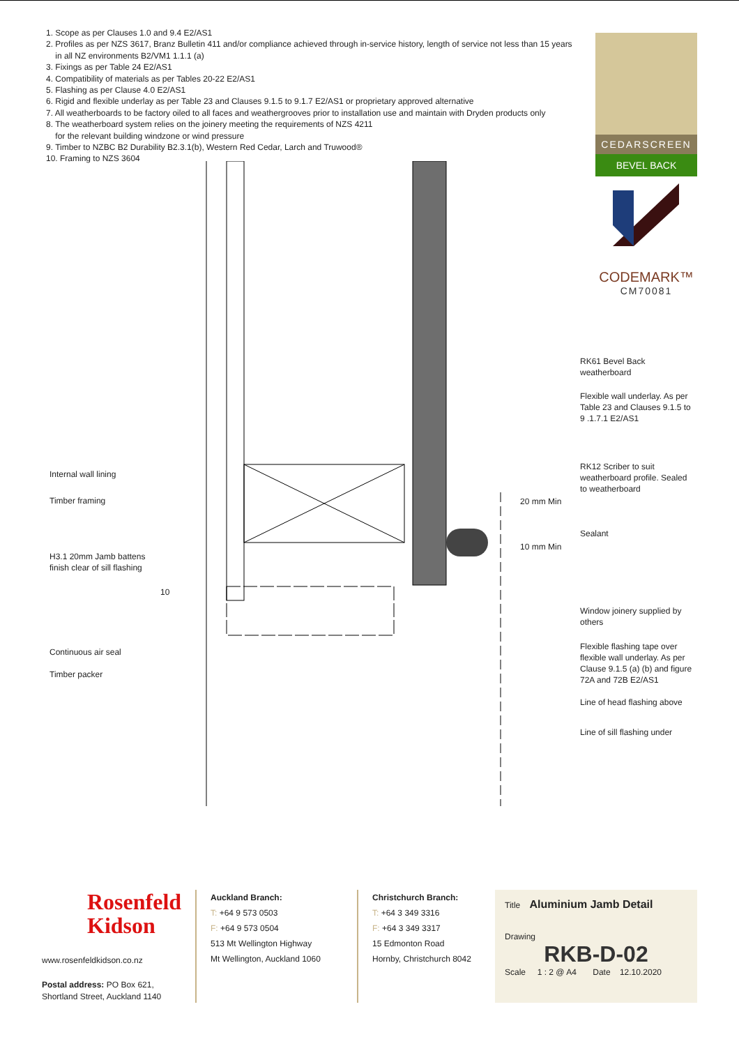1. Scope as per Clauses 1.0 and 9.4 E2/AS1
2. Profiles as per NZS 3617, Branz Bulletin 411 and/or compliance achieved through in-service history, length of service not less than 15 years
in all NZ environments B2/VM1 1.1.1 (a)
3. Fixings as per Table 24 E2/AS1
4. Compatibility of materials as per Tables 20-22 E2/AS1
5. Flashing as per Clause 4.0 E2/AS1
6. Rigid and flexible underlay as per Table 23 and Clauses 9.1.5 to 9.1.7 E2/AS1 or proprietary approved alternative
7. All weatherboards to be factory oiled to all faces and weathergrooves prior to installation use and maintain with Dryden products only
8. The weatherboard system relies on the joinery meeting the requirements of NZS 4211
for the relevant building windzone or wind pressure
9. Timber to NZBC B2 Durability B2.3.1(b), Western Red Cedar, Larch and Truwood®
10. Framing to NZS 3604
CEDARSCREEN
BEVEL BACK
CODEMARK™
CM70081
RK61 Bevel Back
weatherboard
Flexible wall underlay. As per
Table 23 and Clauses 9.1.5 to
9 .1.7.1 E2/AS1
RK12 Scriber to suit
weatherboard profile. Sealed
to weatherboard
20 mm Min
10 mm Min
Sealant
Window joinery supplied by
others
Flexible flashing tape over
flexible wall underlay. As per
Clause 9.1.5 (a) (b) and figure
72A and 72B E2/AS1
Line of head flashing above
Line of sill flashing under
Internal wall lining
Timber framing
H3.1 20mm Jamb battens
finish clear of sill flashing
10
Continuous air seal
Timber packer
Rosenfeld
Kidson
www.rosenfeldkidson.co.nz
Postal address: PO Box 621,
Shortland Street, Auckland 1140
Auckland Branch:
T: +64 9 573 0503
F: +64 9 573 0504
513 Mt Wellington Highway
Mt Wellington, Auckland 1060
Christchurch Branch:
T: +64 3 349 3316
F: +64 3 349 3317
15 Edmonton Road
Hornby, Christchurch 8042
Title Aluminium Jamb Detail
Drawing
RKB-D-02
Scale 1 : 2 @ A4 Date 12.10.2020